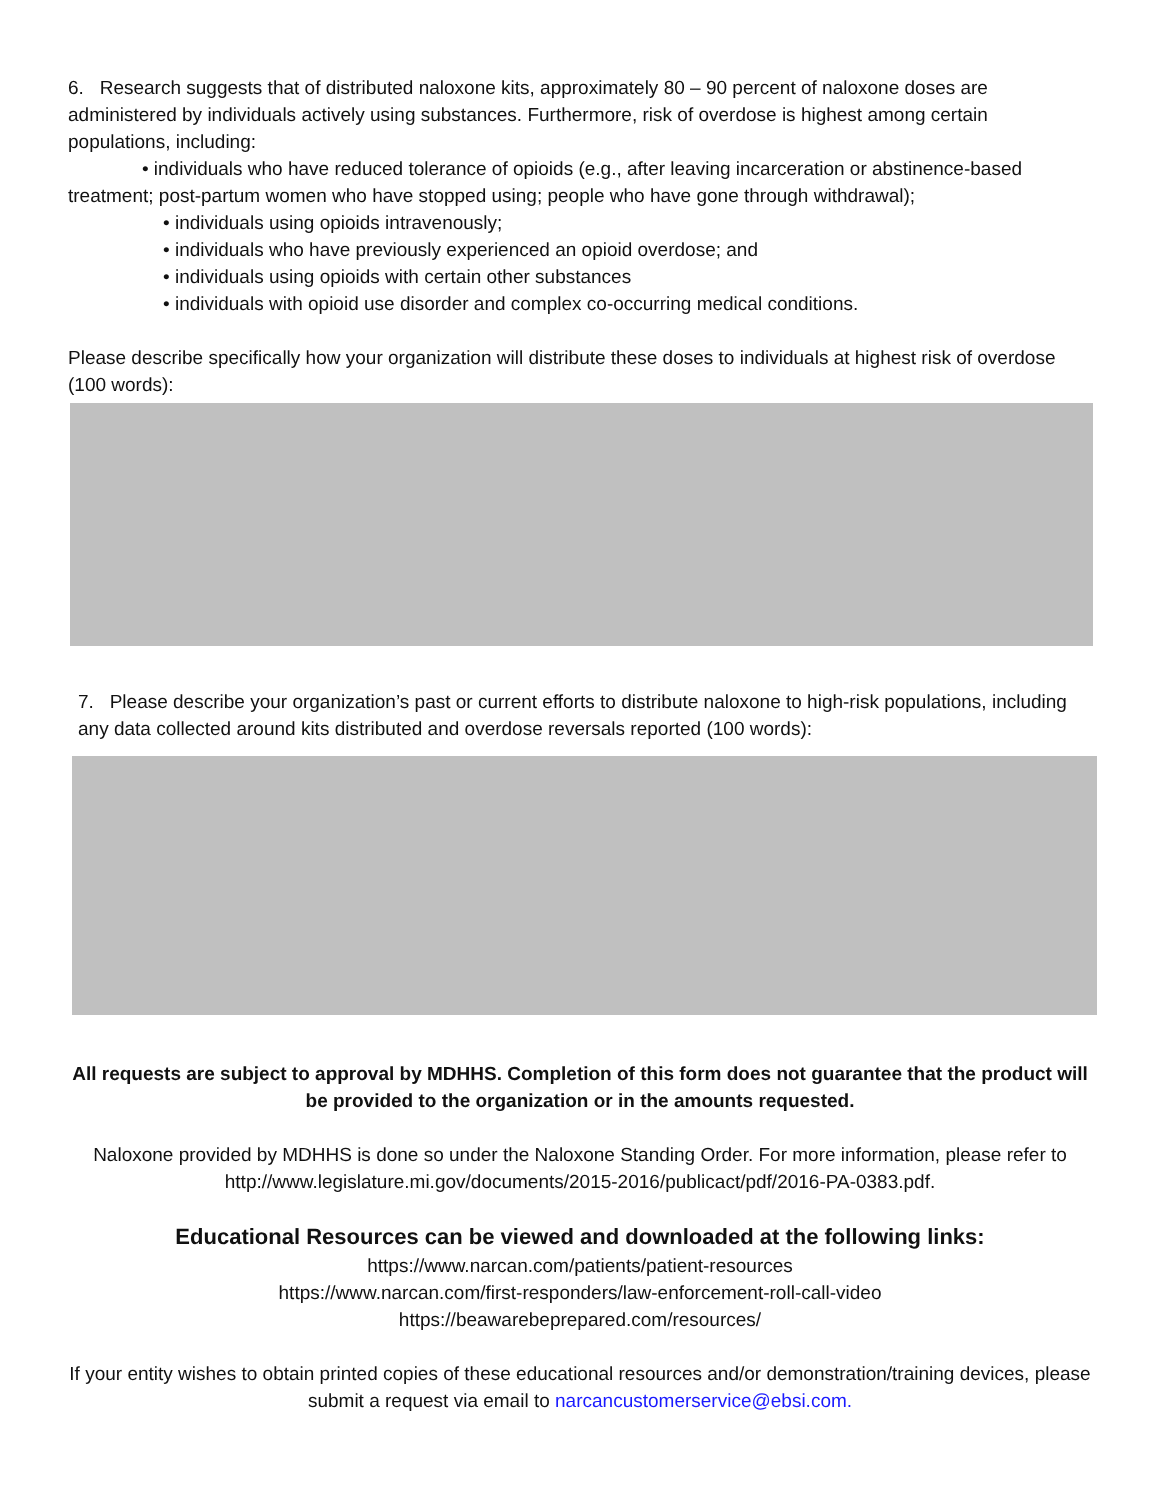6. Research suggests that of distributed naloxone kits, approximately 80 – 90 percent of naloxone doses are administered by individuals actively using substances. Furthermore, risk of overdose is highest among certain populations, including:
• individuals who have reduced tolerance of opioids (e.g., after leaving incarceration or abstinence-based treatment; post-partum women who have stopped using; people who have gone through withdrawal);
• individuals using opioids intravenously;
• individuals who have previously experienced an opioid overdose; and
• individuals using opioids with certain other substances
• individuals with opioid use disorder and complex co-occurring medical conditions.
Please describe specifically how your organization will distribute these doses to individuals at highest risk of overdose (100 words):
7. Please describe your organization’s past or current efforts to distribute naloxone to high-risk populations, including any data collected around kits distributed and overdose reversals reported (100 words):
All requests are subject to approval by MDHHS. Completion of this form does not guarantee that the product will be provided to the organization or in the amounts requested.
Naloxone provided by MDHHS is done so under the Naloxone Standing Order. For more information, please refer to http://www.legislature.mi.gov/documents/2015-2016/publicact/pdf/2016-PA-0383.pdf.
Educational Resources can be viewed and downloaded at the following links:
https://www.narcan.com/patients/patient-resources
https://www.narcan.com/first-responders/law-enforcement-roll-call-video
https://beawarebeprepared.com/resources/
If your entity wishes to obtain printed copies of these educational resources and/or demonstration/training devices, please submit a request via email to narcancustomerservice@ebsi.com.